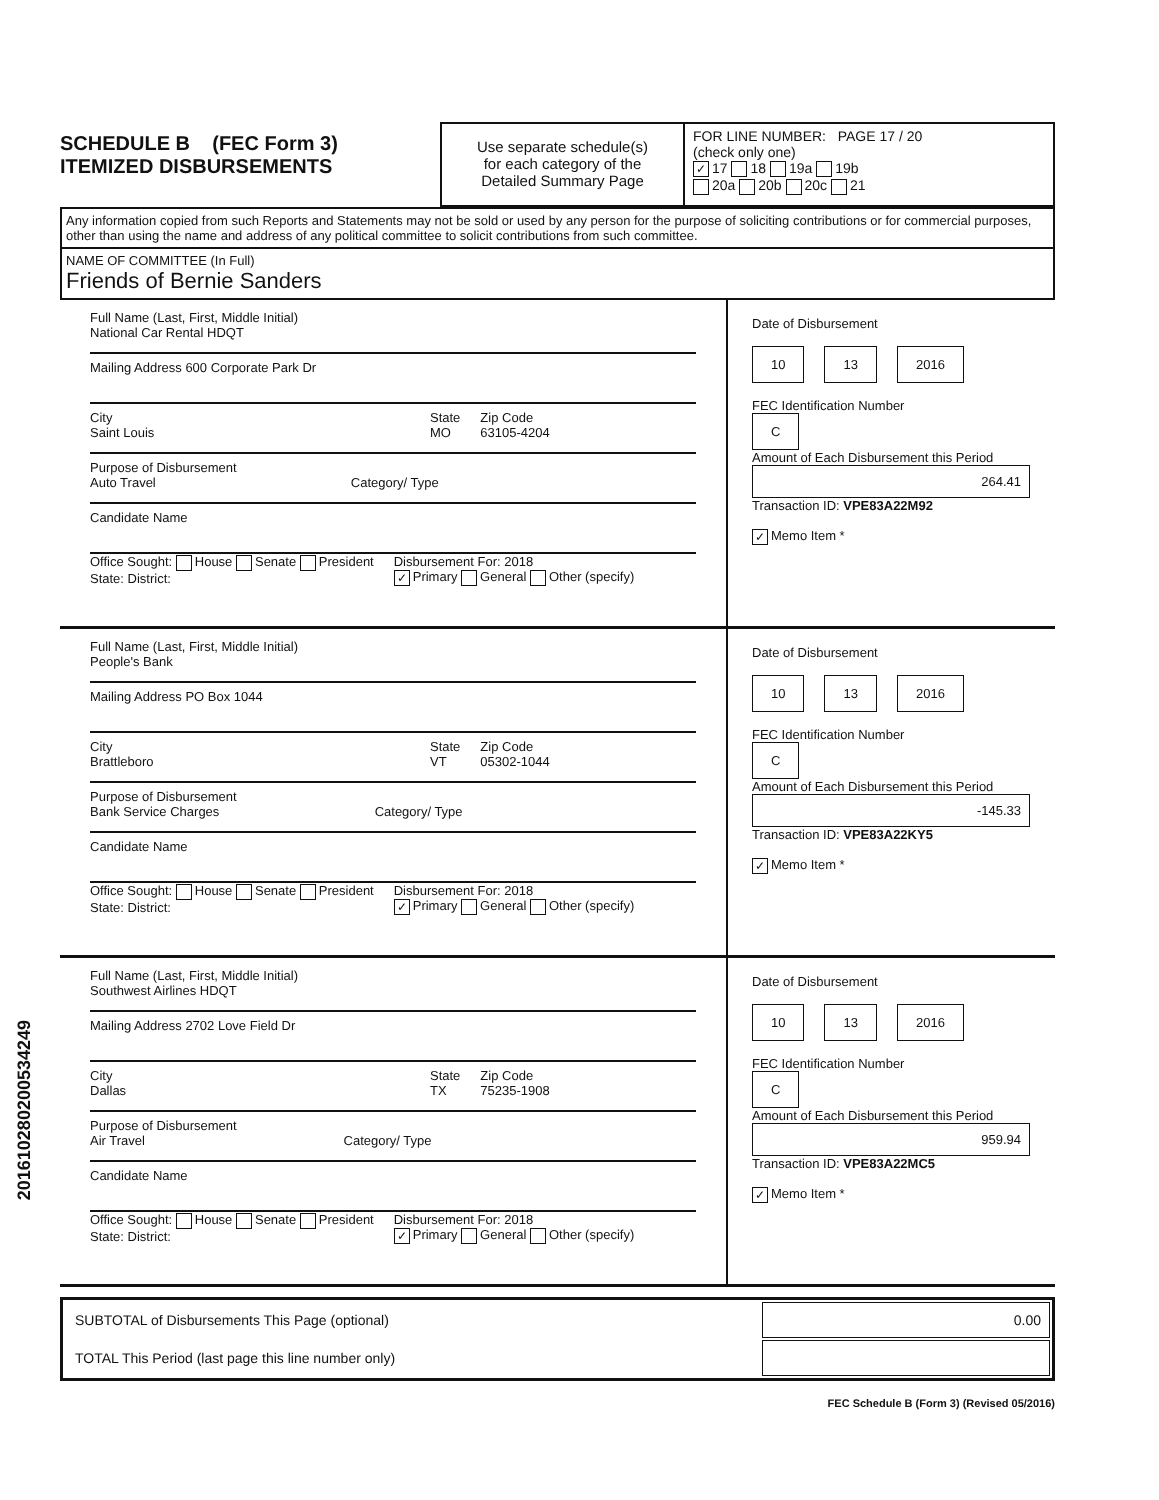SCHEDULE B (FEC Form 3)
ITEMIZED DISBURSEMENTS
Use separate schedule(s)
for each category of the
Detailed Summary Page
FOR LINE NUMBER: PAGE 17 / 20
(check only one)
✓ 17 18 19a 19b
20a 20b 20c 21
Any information copied from such Reports and Statements may not be sold or used by any person for the purpose of soliciting contributions or for commercial purposes, other than using the name and address of any political committee to solicit contributions from such committee.
NAME OF COMMITTEE (In Full)
Friends of Bernie Sanders
Full Name (Last, First, Middle Initial)
National Car Rental HDQT
Mailing Address 600 Corporate Park Dr
City
Saint Louis State
MO Zip Code
63105-4204
Purpose of Disbursement
Auto Travel Category/ Type
Candidate Name
Office Sought: House Senate President
State: District: Disbursement For: 2018
✓ Primary General Other (specify)
Date of Disbursement
10 13 2016
FEC Identification Number
C
Amount of Each Disbursement this Period
264.41
Transaction ID: VPE83A22M92
✓ Memo Item *
Full Name (Last, First, Middle Initial)
People's Bank
Mailing Address PO Box 1044
City
Brattleboro State
VT Zip Code
05302-1044
Purpose of Disbursement
Bank Service Charges Category/ Type
Candidate Name
Office Sought: House Senate President
State: District: Disbursement For: 2018
✓ Primary General Other (specify)
Date of Disbursement
10 13 2016
FEC Identification Number
C
Amount of Each Disbursement this Period
-145.33
Transaction ID: VPE83A22KY5
✓ Memo Item *
Full Name (Last, First, Middle Initial)
Southwest Airlines HDQT
Mailing Address 2702 Love Field Dr
City
Dallas State
TX Zip Code
75235-1908
Purpose of Disbursement
Air Travel Category/ Type
Candidate Name
Office Sought: House Senate President
State: District: Disbursement For: 2018
✓ Primary General Other (specify)
Date of Disbursement
10 13 2016
FEC Identification Number
C
Amount of Each Disbursement this Period
959.94
Transaction ID: VPE83A22MC5
✓ Memo Item *
| SUBTOTAL of Disbursements This Page (optional) | 0.00 |
| TOTAL This Period (last page this line number only) | |
FEC Schedule B (Form 3) (Revised 05/2016)
201610280200534249